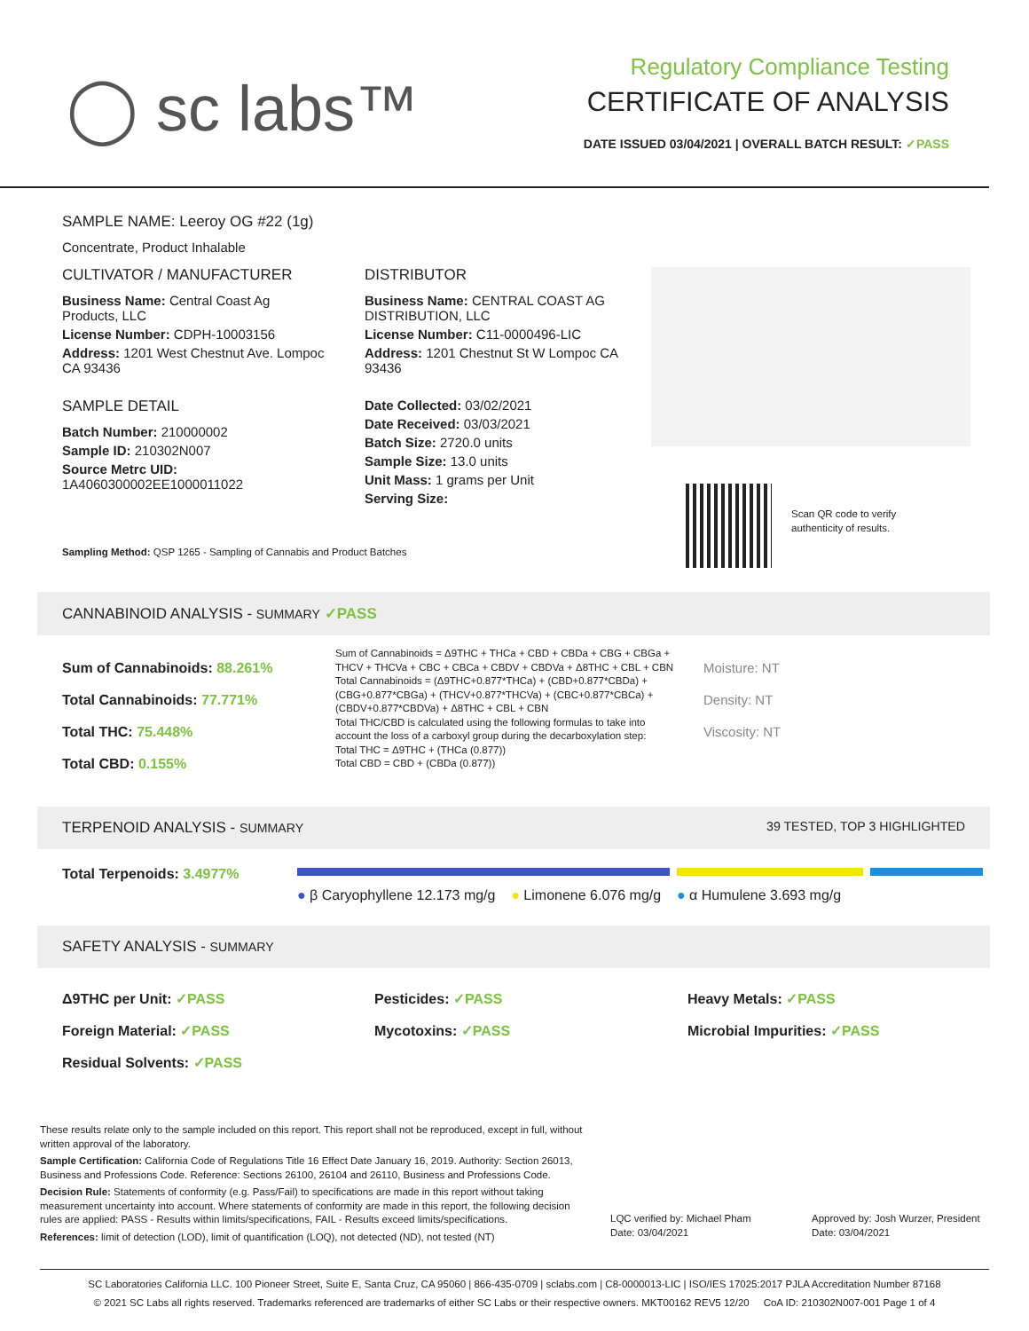◯ sc labs™
Regulatory Compliance Testing
CERTIFICATE OF ANALYSIS
DATE ISSUED 03/04/2021 | OVERALL BATCH RESULT: ✓PASS
SAMPLE NAME: Leeroy OG #22 (1g)
Concentrate, Product Inhalable
CULTIVATOR / MANUFACTURER
Business Name: Central Coast Ag Products, LLC
License Number: CDPH-10003156
Address: 1201 West Chestnut Ave. Lompoc CA 93436
SAMPLE DETAIL
Batch Number: 210000002
Sample ID: 210302N007
Source Metrc UID:
1A4060300002EE1000011022
DISTRIBUTOR
Business Name: CENTRAL COAST AG DISTRIBUTION, LLC
License Number: C11-0000496-LIC
Address: 1201 Chestnut St W Lompoc CA 93436
Date Collected: 03/02/2021
Date Received: 03/03/2021
Batch Size: 2720.0 units
Sample Size: 13.0 units
Unit Mass: 1 grams per Unit
Serving Size:
Scan QR code to verify
authenticity of results.
Sampling Method: QSP 1265 - Sampling of Cannabis and Product Batches
CANNABINOID ANALYSIS - SUMMARY ✓PASS
Sum of Cannabinoids: 88.261%
Total Cannabinoids: 77.771%
Total THC: 75.448%
Total CBD: 0.155%
Sum of Cannabinoids = Δ9THC + THCa + CBD + CBDa + CBG + CBGa + THCV + THCVa + CBC + CBCa + CBDV + CBDVa + Δ8THC + CBL + CBN
Total Cannabinoids = (Δ9THC+0.877*THCa) + (CBD+0.877*CBDa) + (CBG+0.877*CBGa) + (THCV+0.877*THCVa) + (CBC+0.877*CBCa) + (CBDV+0.877*CBDVa) + Δ8THC + CBL + CBN
Total THC/CBD is calculated using the following formulas to take into account the loss of a carboxyl group during the decarboxylation step:
Total THC = Δ9THC + (THCa (0.877))
Total CBD = CBD + (CBDa (0.877))
Moisture: NT
Density: NT
Viscosity: NT
TERPENOID ANALYSIS - SUMMARY 39 TESTED, TOP 3 HIGHLIGHTED
Total Terpenoids: 3.4977%
● β Caryophyllene 12.173 mg/g ● Limonene 6.076 mg/g ● α Humulene 3.693 mg/g
SAFETY ANALYSIS - SUMMARY
Δ9THC per Unit: ✓PASS
Foreign Material: ✓PASS
Residual Solvents: ✓PASS
Pesticides: ✓PASS
Mycotoxins: ✓PASS
Heavy Metals: ✓PASS
Microbial Impurities: ✓PASS
These results relate only to the sample included on this report. This report shall not be reproduced, except in full, without written approval of the laboratory.
Sample Certification: California Code of Regulations Title 16 Effect Date January 16, 2019. Authority: Section 26013, Business and Professions Code. Reference: Sections 26100, 26104 and 26110, Business and Professions Code.
Decision Rule: Statements of conformity (e.g. Pass/Fail) to specifications are made in this report without taking measurement uncertainty into account. Where statements of conformity are made in this report, the following decision rules are applied: PASS - Results within limits/specifications, FAIL - Results exceed limits/specifications.
References: limit of detection (LOD), limit of quantification (LOQ), not detected (ND), not tested (NT)
LQC verified by: Michael Pham
Date: 03/04/2021
Approved by: Josh Wurzer, President
Date: 03/04/2021
SC Laboratories California LLC. 100 Pioneer Street, Suite E, Santa Cruz, CA 95060 | 866-435-0709 | sclabs.com | C8-0000013-LIC | ISO/IES 17025:2017 PJLA Accreditation Number 87168
© 2021 SC Labs all rights reserved. Trademarks referenced are trademarks of either SC Labs or their respective owners. MKT00162 REV5 12/20 CoA ID: 210302N007-001 Page 1 of 4